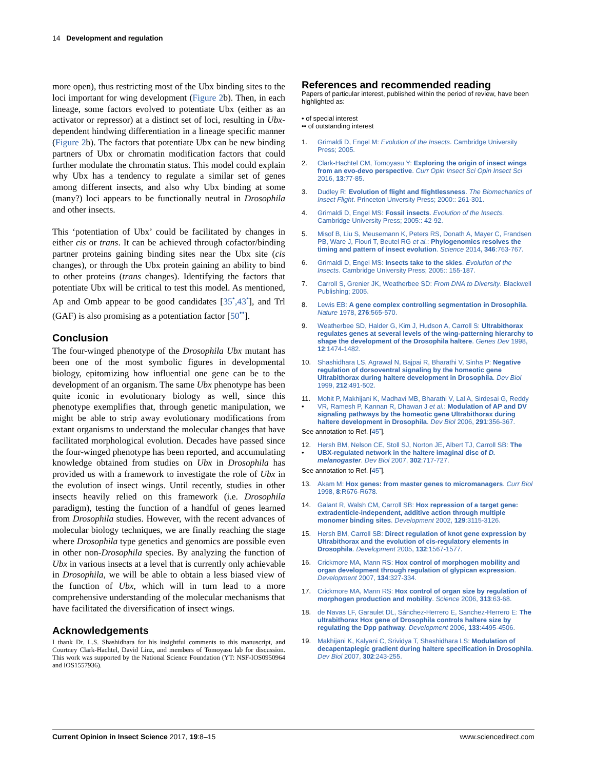14 Development and regulation
more open), thus restricting most of the Ubx binding sites to the loci important for wing development (Figure 2b). Then, in each lineage, some factors evolved to potentiate Ubx (either as an activator or repressor) at a distinct set of loci, resulting in Ubx-dependent hindwing differentiation in a lineage specific manner (Figure 2b). The factors that potentiate Ubx can be new binding partners of Ubx or chromatin modification factors that could further modulate the chromatin status. This model could explain why Ubx has a tendency to regulate a similar set of genes among different insects, and also why Ubx binding at some (many?) loci appears to be functionally neutral in Drosophila and other insects.
This ‘potentiation of Ubx’ could be facilitated by changes in either cis or trans. It can be achieved through cofactor/binding partner proteins gaining binding sites near the Ubx site (cis changes), or through the Ubx protein gaining an ability to bind to other proteins (trans changes). Identifying the factors that potentiate Ubx will be critical to test this model. As mentioned, Ap and Omb appear to be good candidates [35<sup>•</sup>,43<sup>•</sup>], and Trl (GAF) is also promising as a potentiation factor [50<sup>••</sup>].
Conclusion
The four-winged phenotype of the Drosophila Ubx mutant has been one of the most symbolic figures in developmental biology, epitomizing how influential one gene can be to the development of an organism. The same Ubx phenotype has been quite iconic in evolutionary biology as well, since this phenotype exemplifies that, through genetic manipulation, we might be able to strip away evolutionary modifications from extant organisms to understand the molecular changes that have facilitated morphological evolution. Decades have passed since the four-winged phenotype has been reported, and accumulating knowledge obtained from studies on Ubx in Drosophila has provided us with a framework to investigate the role of Ubx in the evolution of insect wings. Until recently, studies in other insects heavily relied on this framework (i.e. Drosophila paradigm), testing the function of a handful of genes learned from Drosophila studies. However, with the recent advances of molecular biology techniques, we are finally reaching the stage where Drosophila type genetics and genomics are possible even in other non-Drosophila species. By analyzing the function of Ubx in various insects at a level that is currently only achievable in Drosophila, we will be able to obtain a less biased view of the function of Ubx, which will in turn lead to a more comprehensive understanding of the molecular mechanisms that have facilitated the diversification of insect wings.
Acknowledgements
I thank Dr. L.S. Shashidhara for his insightful comments to this manuscript, and Courtney Clark-Hachtel, David Linz, and members of Tomoyasu lab for discussion. This work was supported by the National Science Foundation (YT: NSF-IOS0950964 and IOS1557936).
References and recommended reading
Papers of particular interest, published within the period of review, have been highlighted as:
• of special interest
•• of outstanding interest
1. Grimaldi D, Engel M: Evolution of the Insects. Cambridge University Press; 2005.
2. Clark-Hachtel CM, Tomoyasu Y: Exploring the origin of insect wings from an evo-devo perspective. Curr Opin Insect Sci Opin Insect Sci 2016, 13:77-85.
3. Dudley R: Evolution of flight and flightlessness. The Biomechanics of Insect Flight. Princeton Unversity Press; 2000:: 261-301.
4. Grimaldi D, Engel MS: Fossil insects. Evolution of the Insects. Cambridge University Press; 2005:: 42-92.
5. Misof B, Liu S, Meusemann K, Peters RS, Donath A, Mayer C, Frandsen PB, Ware J, Flouri T, Beutel RG et al.: Phylogenomics resolves the timing and pattern of insect evolution. Science 2014, 346:763-767.
6. Grimaldi D, Engel MS: Insects take to the skies. Evolution of the Insects. Cambridge University Press; 2005:: 155-187.
7. Carroll S, Grenier JK, Weatherbee SD: From DNA to Diversity. Blackwell Publishing; 2005.
8. Lewis EB: A gene complex controlling segmentation in Drosophila. Nature 1978, 276:565-570.
9. Weatherbee SD, Halder G, Kim J, Hudson A, Carroll S: Ultrabithorax regulates genes at several levels of the wing-patterning hierarchy to shape the development of the Drosophila haltere. Genes Dev 1998, 12:1474-1482.
10. Shashidhara LS, Agrawal N, Bajpai R, Bharathi V, Sinha P: Negative regulation of dorsoventral signaling by the homeotic gene Ultrabithorax during haltere development in Drosophila. Dev Biol 1999, 212:491-502.
11.
• Mohit P, Makhijani K, Madhavi MB, Bharathi V, Lal A, Sirdesai G, Reddy VR, Ramesh P, Kannan R, Dhawan J et al.: Modulation of AP and DV signaling pathways by the homeotic gene Ultrabithorax during haltere development in Drosophila. Dev Biol 2006, 291:356-367.
See annotation to Ref. [45<sup>•</sup>].
12.
• Hersh BM, Nelson CE, Stoll SJ, Norton JE, Albert TJ, Carroll SB: The UBX-regulated network in the haltere imaginal disc of D. melanogaster. Dev Biol 2007, 302:717-727.
See annotation to Ref. [45<sup>•</sup>].
13. Akam M: Hox genes: from master genes to micromanagers. Curr Biol 1998, 8:R676-R678.
14. Galant R, Walsh CM, Carroll SB: Hox repression of a target gene: extradenticle-independent, additive action through multiple monomer binding sites. Development 2002, 129:3115-3126.
15. Hersh BM, Carroll SB: Direct regulation of knot gene expression by Ultrabithorax and the evolution of cis-regulatory elements in Drosophila. Development 2005, 132:1567-1577.
16. Crickmore MA, Mann RS: Hox control of morphogen mobility and organ development through regulation of glypican expression. Development 2007, 134:327-334.
17. Crickmore MA, Mann RS: Hox control of organ size by regulation of morphogen production and mobility. Science 2006, 313:63-68.
18. de Navas LF, Garaulet DL, Sánchez-Herrero E, Sanchez-Herrero E: The ultrabithorax Hox gene of Drosophila controls haltere size by regulating the Dpp pathway. Development 2006, 133:4495-4506.
19. Makhijani K, Kalyani C, Srividya T, Shashidhara LS: Modulation of decapentaplegic gradient during haltere specification in Drosophila. Dev Biol 2007, 302:243-255.
Current Opinion in Insect Science 2017, 19:8–15 www.sciencedirect.com